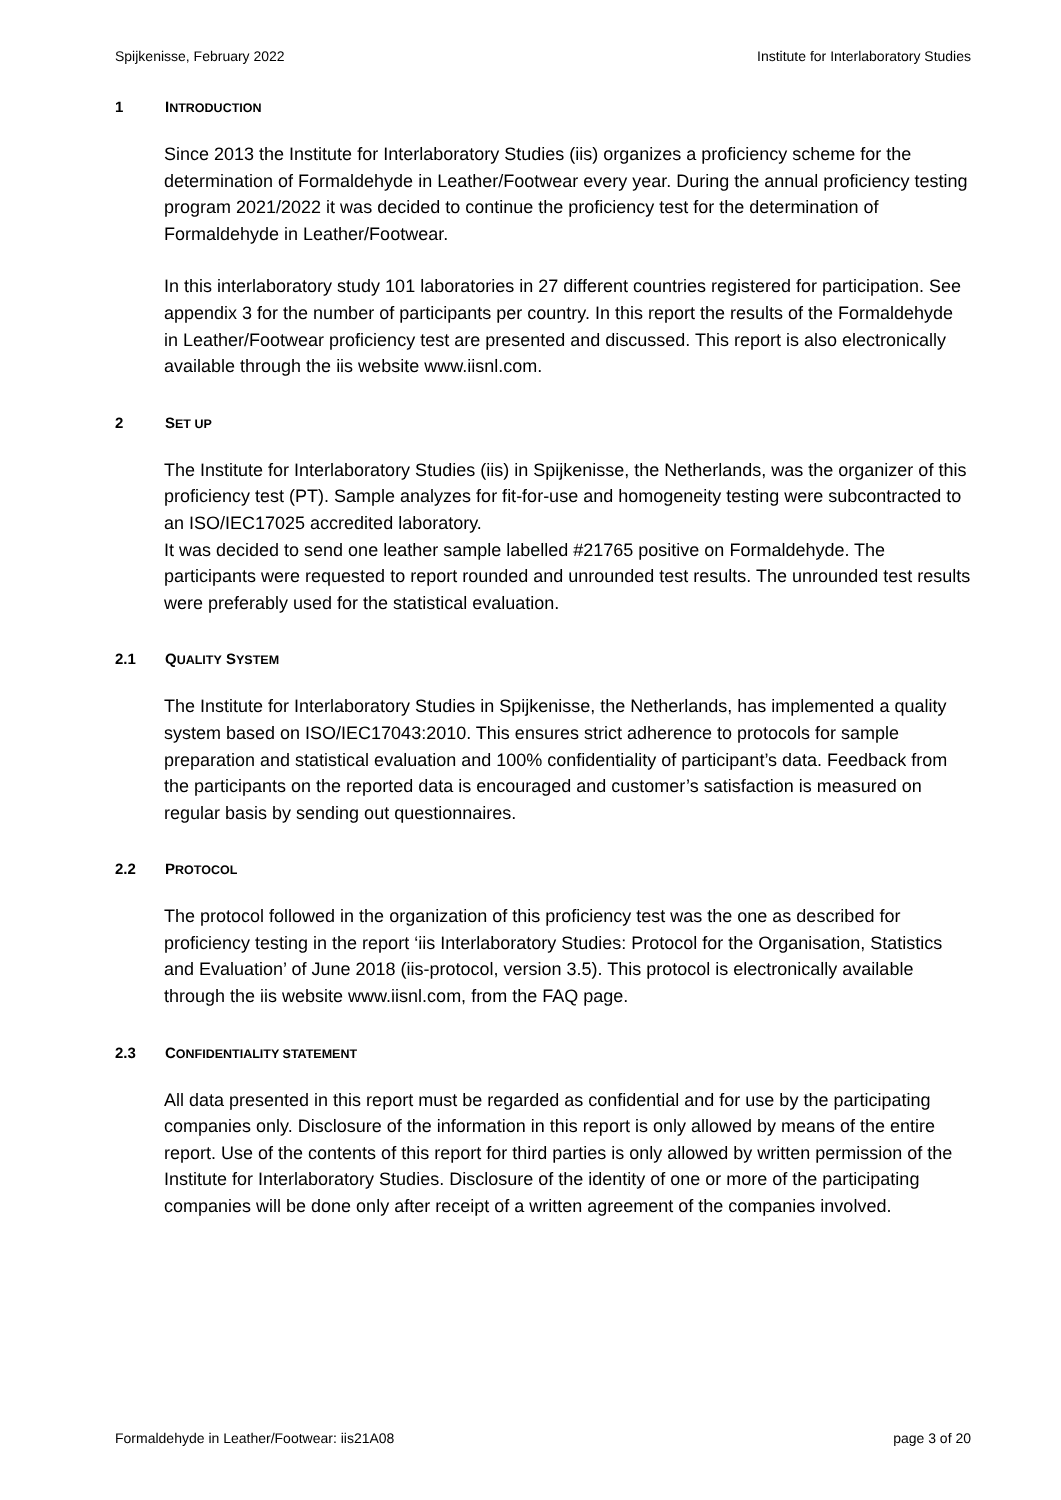Spijkenisse, February 2022 Institute for Interlaboratory Studies
1 INTRODUCTION
Since 2013 the Institute for Interlaboratory Studies (iis) organizes a proficiency scheme for the determination of Formaldehyde in Leather/Footwear every year. During the annual proficiency testing program 2021/2022 it was decided to continue the proficiency test for the determination of Formaldehyde in Leather/Footwear.
In this interlaboratory study 101 laboratories in 27 different countries registered for participation. See appendix 3 for the number of participants per country. In this report the results of the Formaldehyde in Leather/Footwear proficiency test are presented and discussed. This report is also electronically available through the iis website www.iisnl.com.
2 SET UP
The Institute for Interlaboratory Studies (iis) in Spijkenisse, the Netherlands, was the organizer of this proficiency test (PT). Sample analyzes for fit-for-use and homogeneity testing were subcontracted to an ISO/IEC17025 accredited laboratory.
It was decided to send one leather sample labelled #21765 positive on Formaldehyde. The participants were requested to report rounded and unrounded test results. The unrounded test results were preferably used for the statistical evaluation.
2.1 QUALITY SYSTEM
The Institute for Interlaboratory Studies in Spijkenisse, the Netherlands, has implemented a quality system based on ISO/IEC17043:2010. This ensures strict adherence to protocols for sample preparation and statistical evaluation and 100% confidentiality of participant’s data. Feedback from the participants on the reported data is encouraged and customer’s satisfaction is measured on regular basis by sending out questionnaires.
2.2 PROTOCOL
The protocol followed in the organization of this proficiency test was the one as described for proficiency testing in the report ‘iis Interlaboratory Studies: Protocol for the Organisation, Statistics and Evaluation’ of June 2018 (iis-protocol, version 3.5). This protocol is electronically available through the iis website www.iisnl.com, from the FAQ page.
2.3 CONFIDENTIALITY STATEMENT
All data presented in this report must be regarded as confidential and for use by the participating companies only. Disclosure of the information in this report is only allowed by means of the entire report. Use of the contents of this report for third parties is only allowed by written permission of the Institute for Interlaboratory Studies. Disclosure of the identity of one or more of the participating companies will be done only after receipt of a written agreement of the companies involved.
Formaldehyde in Leather/Footwear: iis21A08 page 3 of 20